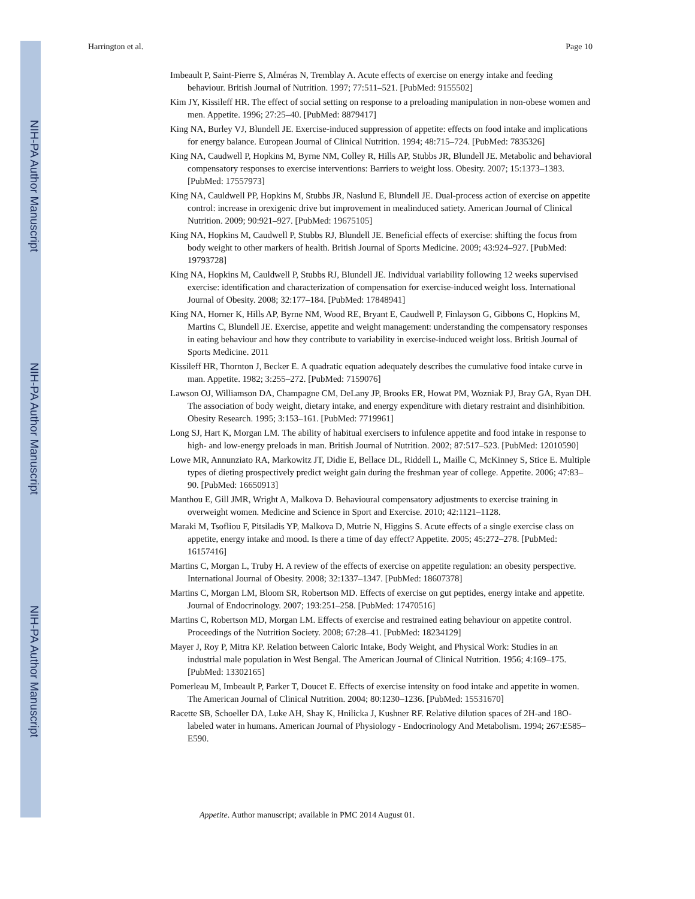NIH-PA Author Manuscript
NIH-PA Author Manuscript
NIH-PA Author Manuscript
Harrington et al. Page 10
Imbeault P, Saint-Pierre S, Alméras N, Tremblay A. Acute effects of exercise on energy intake and feeding behaviour. British Journal of Nutrition. 1997; 77:511–521. [PubMed: 9155502]
Kim JY, Kissileff HR. The effect of social setting on response to a preloading manipulation in non-obese women and men. Appetite. 1996; 27:25–40. [PubMed: 8879417]
King NA, Burley VJ, Blundell JE. Exercise-induced suppression of appetite: effects on food intake and implications for energy balance. European Journal of Clinical Nutrition. 1994; 48:715–724. [PubMed: 7835326]
King NA, Caudwell P, Hopkins M, Byrne NM, Colley R, Hills AP, Stubbs JR, Blundell JE. Metabolic and behavioral compensatory responses to exercise interventions: Barriers to weight loss. Obesity. 2007; 15:1373–1383. [PubMed: 17557973]
King NA, Cauldwell PP, Hopkins M, Stubbs JR, Naslund E, Blundell JE. Dual-process action of exercise on appetite control: increase in orexigenic drive but improvement in mealinduced satiety. American Journal of Clinical Nutrition. 2009; 90:921–927. [PubMed: 19675105]
King NA, Hopkins M, Caudwell P, Stubbs RJ, Blundell JE. Beneficial effects of exercise: shifting the focus from body weight to other markers of health. British Journal of Sports Medicine. 2009; 43:924–927. [PubMed: 19793728]
King NA, Hopkins M, Cauldwell P, Stubbs RJ, Blundell JE. Individual variability following 12 weeks supervised exercise: identification and characterization of compensation for exercise-induced weight loss. International Journal of Obesity. 2008; 32:177–184. [PubMed: 17848941]
King NA, Horner K, Hills AP, Byrne NM, Wood RE, Bryant E, Caudwell P, Finlayson G, Gibbons C, Hopkins M, Martins C, Blundell JE. Exercise, appetite and weight management: understanding the compensatory responses in eating behaviour and how they contribute to variability in exercise-induced weight loss. British Journal of Sports Medicine. 2011
Kissileff HR, Thornton J, Becker E. A quadratic equation adequately describes the cumulative food intake curve in man. Appetite. 1982; 3:255–272. [PubMed: 7159076]
Lawson OJ, Williamson DA, Champagne CM, DeLany JP, Brooks ER, Howat PM, Wozniak PJ, Bray GA, Ryan DH. The association of body weight, dietary intake, and energy expenditure with dietary restraint and disinhibition. Obesity Research. 1995; 3:153–161. [PubMed: 7719961]
Long SJ, Hart K, Morgan LM. The ability of habitual exercisers to infulence appetite and food intake in response to high- and low-energy preloads in man. British Journal of Nutrition. 2002; 87:517–523. [PubMed: 12010590]
Lowe MR, Annunziato RA, Markowitz JT, Didie E, Bellace DL, Riddell L, Maille C, McKinney S, Stice E. Multiple types of dieting prospectively predict weight gain during the freshman year of college. Appetite. 2006; 47:83–90. [PubMed: 16650913]
Manthou E, Gill JMR, Wright A, Malkova D. Behavioural compensatory adjustments to exercise training in overweight women. Medicine and Science in Sport and Exercise. 2010; 42:1121–1128.
Maraki M, Tsofliou F, Pitsiladis YP, Malkova D, Mutrie N, Higgins S. Acute effects of a single exercise class on appetite, energy intake and mood. Is there a time of day effect? Appetite. 2005; 45:272–278. [PubMed: 16157416]
Martins C, Morgan L, Truby H. A review of the effects of exercise on appetite regulation: an obesity perspective. International Journal of Obesity. 2008; 32:1337–1347. [PubMed: 18607378]
Martins C, Morgan LM, Bloom SR, Robertson MD. Effects of exercise on gut peptides, energy intake and appetite. Journal of Endocrinology. 2007; 193:251–258. [PubMed: 17470516]
Martins C, Robertson MD, Morgan LM. Effects of exercise and restrained eating behaviour on appetite control. Proceedings of the Nutrition Society. 2008; 67:28–41. [PubMed: 18234129]
Mayer J, Roy P, Mitra KP. Relation between Caloric Intake, Body Weight, and Physical Work: Studies in an industrial male population in West Bengal. The American Journal of Clinical Nutrition. 1956; 4:169–175. [PubMed: 13302165]
Pomerleau M, Imbeault P, Parker T, Doucet E. Effects of exercise intensity on food intake and appetite in women. The American Journal of Clinical Nutrition. 2004; 80:1230–1236. [PubMed: 15531670]
Racette SB, Schoeller DA, Luke AH, Shay K, Hnilicka J, Kushner RF. Relative dilution spaces of 2H-and 18O-labeled water in humans. American Journal of Physiology - Endocrinology And Metabolism. 1994; 267:E585–E590.
Appetite. Author manuscript; available in PMC 2014 August 01.